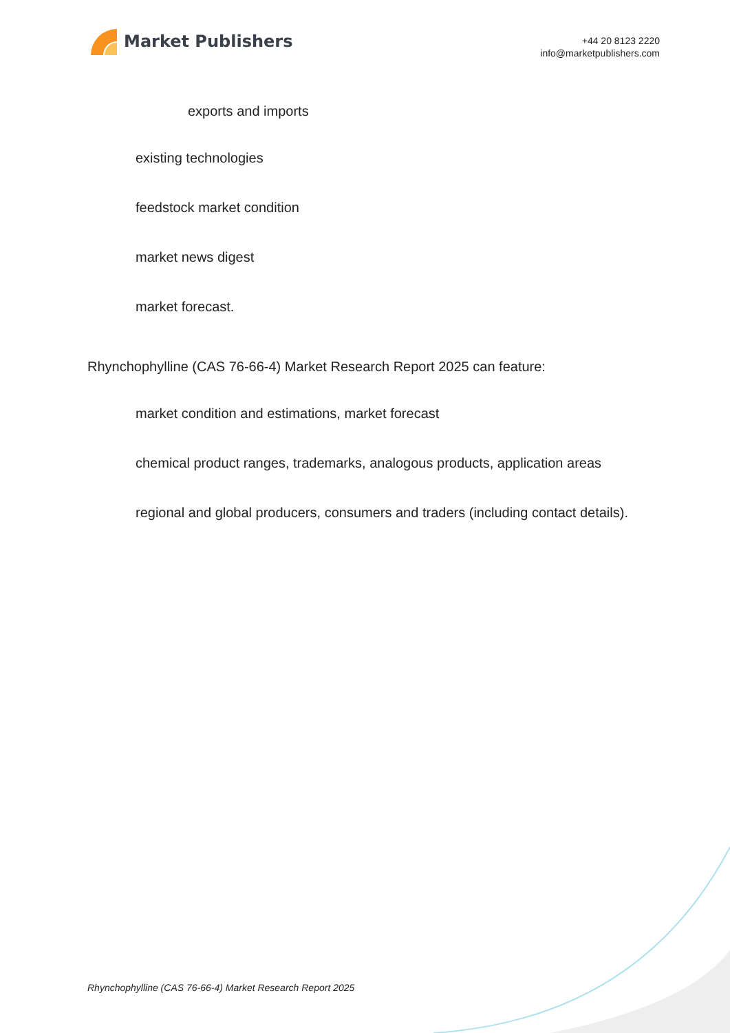Market Publishers
+44 20 8123 2220
info@marketpublishers.com
exports and imports
existing technologies
feedstock market condition
market news digest
market forecast.
Rhynchophylline (CAS 76-66-4) Market Research Report 2025 can feature:
market condition and estimations, market forecast
chemical product ranges, trademarks, analogous products, application areas
regional and global producers, consumers and traders (including contact details).
Rhynchophylline (CAS 76-66-4) Market Research Report 2025